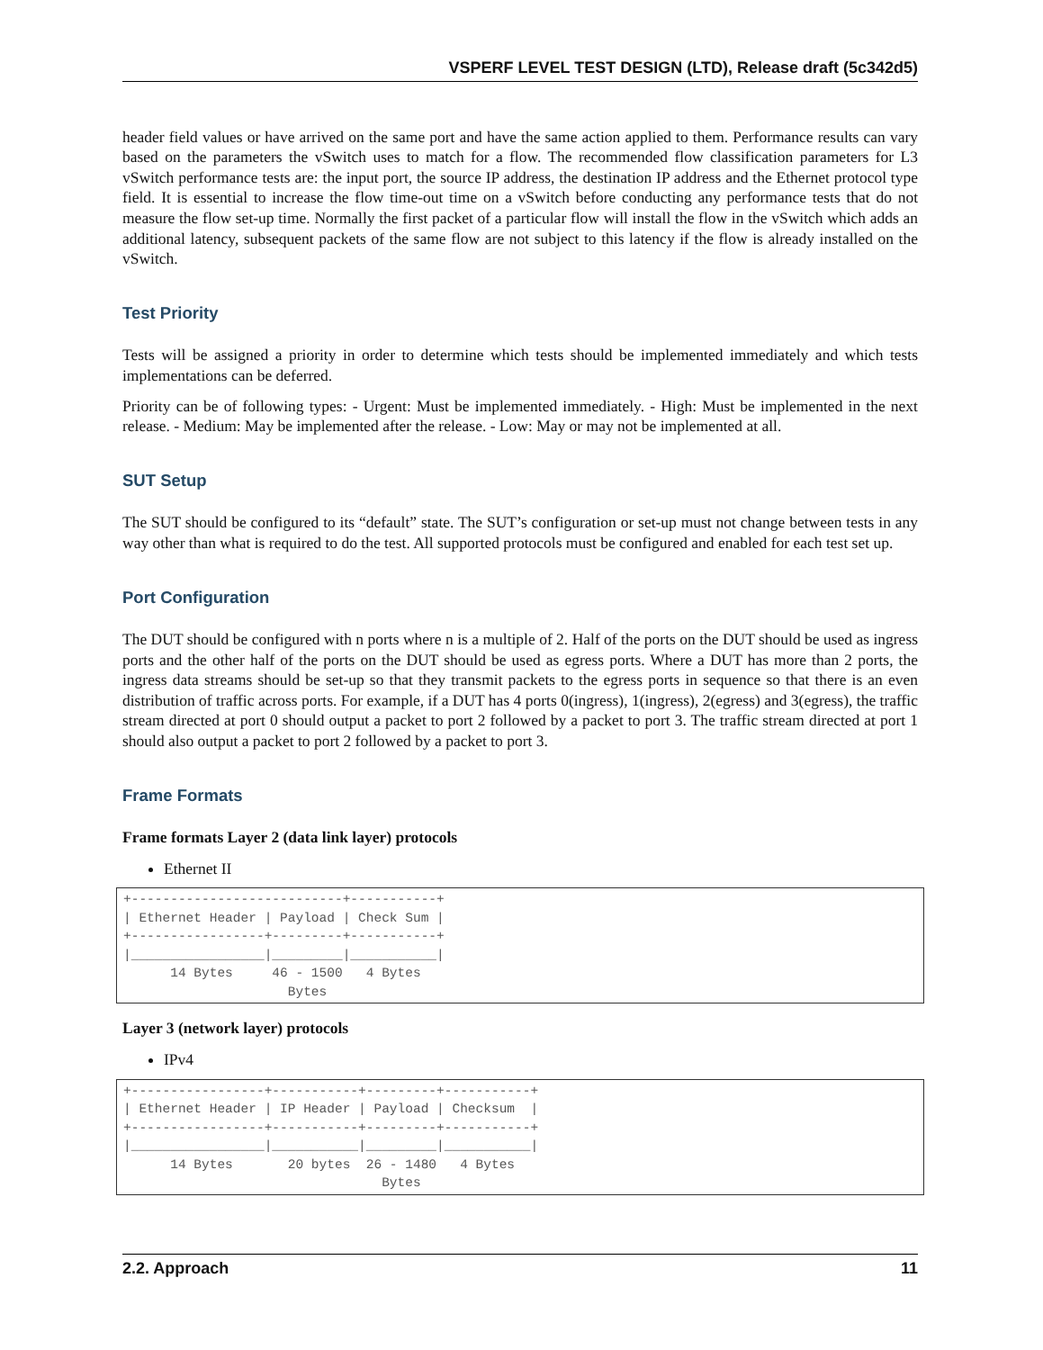VSPERF LEVEL TEST DESIGN (LTD), Release draft (5c342d5)
header field values or have arrived on the same port and have the same action applied to them. Performance results can vary based on the parameters the vSwitch uses to match for a flow. The recommended flow classification parameters for L3 vSwitch performance tests are: the input port, the source IP address, the destination IP address and the Ethernet protocol type field. It is essential to increase the flow time-out time on a vSwitch before conducting any performance tests that do not measure the flow set-up time. Normally the first packet of a particular flow will install the flow in the vSwitch which adds an additional latency, subsequent packets of the same flow are not subject to this latency if the flow is already installed on the vSwitch.
Test Priority
Tests will be assigned a priority in order to determine which tests should be implemented immediately and which tests implementations can be deferred.
Priority can be of following types: - Urgent: Must be implemented immediately. - High: Must be implemented in the next release. - Medium: May be implemented after the release. - Low: May or may not be implemented at all.
SUT Setup
The SUT should be configured to its “default” state. The SUT’s configuration or set-up must not change between tests in any way other than what is required to do the test. All supported protocols must be configured and enabled for each test set up.
Port Configuration
The DUT should be configured with n ports where n is a multiple of 2. Half of the ports on the DUT should be used as ingress ports and the other half of the ports on the DUT should be used as egress ports. Where a DUT has more than 2 ports, the ingress data streams should be set-up so that they transmit packets to the egress ports in sequence so that there is an even distribution of traffic across ports. For example, if a DUT has 4 ports 0(ingress), 1(ingress), 2(egress) and 3(egress), the traffic stream directed at port 0 should output a packet to port 2 followed by a packet to port 3. The traffic stream directed at port 1 should also output a packet to port 2 followed by a packet to port 3.
Frame Formats
Frame formats Layer 2 (data link layer) protocols
Ethernet II
+---------------------------+-----------+
| Ethernet Header | Payload | Check Sum |
+-----------------+---------+-----------+
|_________________|_________|___________|
      14 Bytes     46 - 1500   4 Bytes
                     Bytes
Layer 3 (network layer) protocols
IPv4
+-----------------+-----------+---------+-----------+
| Ethernet Header | IP Header | Payload | Checksum  |
+-----------------+-----------+---------+-----------+
|_________________|___________|_________|___________|
      14 Bytes       20 bytes  26 - 1480   4 Bytes
                                 Bytes
2.2. Approach 11